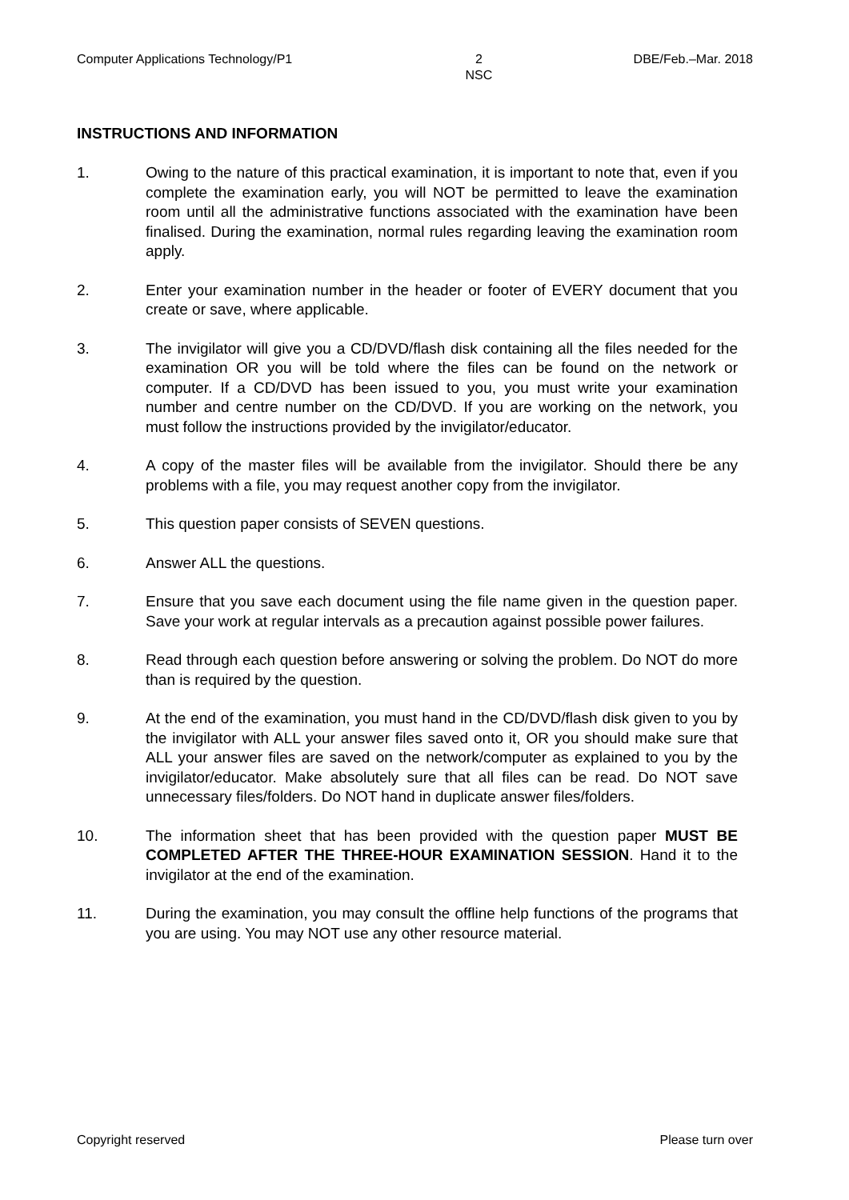Computer Applications Technology/P1 2
NSC DBE/Feb.–Mar. 2018
INSTRUCTIONS AND INFORMATION
1. Owing to the nature of this practical examination, it is important to note that, even if you complete the examination early, you will NOT be permitted to leave the examination room until all the administrative functions associated with the examination have been finalised. During the examination, normal rules regarding leaving the examination room apply.
2. Enter your examination number in the header or footer of EVERY document that you create or save, where applicable.
3. The invigilator will give you a CD/DVD/flash disk containing all the files needed for the examination OR you will be told where the files can be found on the network or computer. If a CD/DVD has been issued to you, you must write your examination number and centre number on the CD/DVD. If you are working on the network, you must follow the instructions provided by the invigilator/educator.
4. A copy of the master files will be available from the invigilator. Should there be any problems with a file, you may request another copy from the invigilator.
5. This question paper consists of SEVEN questions.
6. Answer ALL the questions.
7. Ensure that you save each document using the file name given in the question paper. Save your work at regular intervals as a precaution against possible power failures.
8. Read through each question before answering or solving the problem. Do NOT do more than is required by the question.
9. At the end of the examination, you must hand in the CD/DVD/flash disk given to you by the invigilator with ALL your answer files saved onto it, OR you should make sure that ALL your answer files are saved on the network/computer as explained to you by the invigilator/educator. Make absolutely sure that all files can be read. Do NOT save unnecessary files/folders. Do NOT hand in duplicate answer files/folders.
10. The information sheet that has been provided with the question paper MUST BE COMPLETED AFTER THE THREE-HOUR EXAMINATION SESSION. Hand it to the invigilator at the end of the examination.
11. During the examination, you may consult the offline help functions of the programs that you are using. You may NOT use any other resource material.
Copyright reserved Please turn over